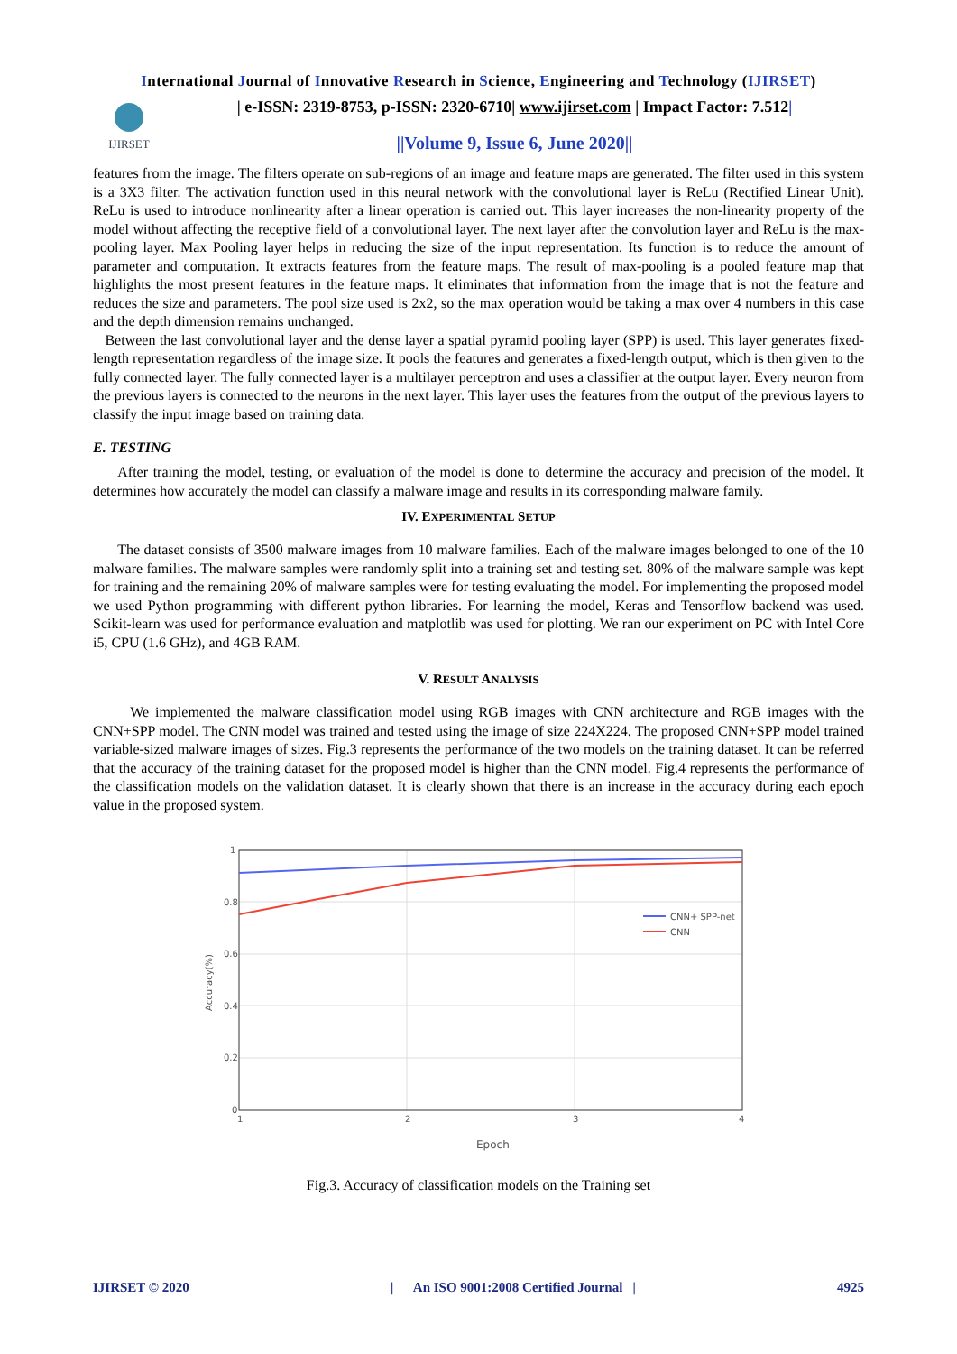International Journal of Innovative Research in Science, Engineering and Technology (IJIRSET)
IJIRSET
| e-ISSN: 2319-8753, p-ISSN: 2320-6710| www.ijirset.com | Impact Factor: 7.512|
||Volume 9, Issue 6, June 2020||
features from the image. The filters operate on sub-regions of an image and feature maps are generated. The filter used in this system is a 3X3 filter. The activation function used in this neural network with the convolutional layer is ReLu (Rectified Linear Unit). ReLu is used to introduce nonlinearity after a linear operation is carried out. This layer increases the non-linearity property of the model without affecting the receptive field of a convolutional layer. The next layer after the convolution layer and ReLu is the max-pooling layer. Max Pooling layer helps in reducing the size of the input representation. Its function is to reduce the amount of parameter and computation. It extracts features from the feature maps. The result of max-pooling is a pooled feature map that highlights the most present features in the feature maps. It eliminates that information from the image that is not the feature and reduces the size and parameters. The pool size used is 2x2, so the max operation would be taking a max over 4 numbers in this case and the depth dimension remains unchanged.
Between the last convolutional layer and the dense layer a spatial pyramid pooling layer (SPP) is used. This layer generates fixed-length representation regardless of the image size. It pools the features and generates a fixed-length output, which is then given to the fully connected layer. The fully connected layer is a multilayer perceptron and uses a classifier at the output layer. Every neuron from the previous layers is connected to the neurons in the next layer. This layer uses the features from the output of the previous layers to classify the input image based on training data.
E. TESTING
After training the model, testing, or evaluation of the model is done to determine the accuracy and precision of the model. It determines how accurately the model can classify a malware image and results in its corresponding malware family.
IV. EXPERIMENTAL SETUP
The dataset consists of 3500 malware images from 10 malware families. Each of the malware images belonged to one of the 10 malware families. The malware samples were randomly split into a training set and testing set. 80% of the malware sample was kept for training and the remaining 20% of malware samples were for testing evaluating the model. For implementing the proposed model we used Python programming with different python libraries. For learning the model, Keras and Tensorflow backend was used. Scikit-learn was used for performance evaluation and matplotlib was used for plotting. We ran our experiment on PC with Intel Core i5, CPU (1.6 GHz), and 4GB RAM.
V. RESULT ANALYSIS
We implemented the malware classification model using RGB images with CNN architecture and RGB images with the CNN+SPP model. The CNN model was trained and tested using the image of size 224X224. The proposed CNN+SPP model trained variable-sized malware images of sizes. Fig.3 represents the performance of the two models on the training dataset. It can be referred that the accuracy of the training dataset for the proposed model is higher than the CNN model. Fig.4 represents the performance of the classification models on the validation dataset. It is clearly shown that there is an increase in the accuracy during each epoch value in the proposed system.
1
0.8
0.6
0.4
0.2
0
1
2
3
4
CNN+ SPP-net
CNN
Accuracy(%)
Epoch
Fig.3. Accuracy of classification models on the Training set
IJIRSET © 2020 | An ISO 9001:2008 Certified Journal | 4925